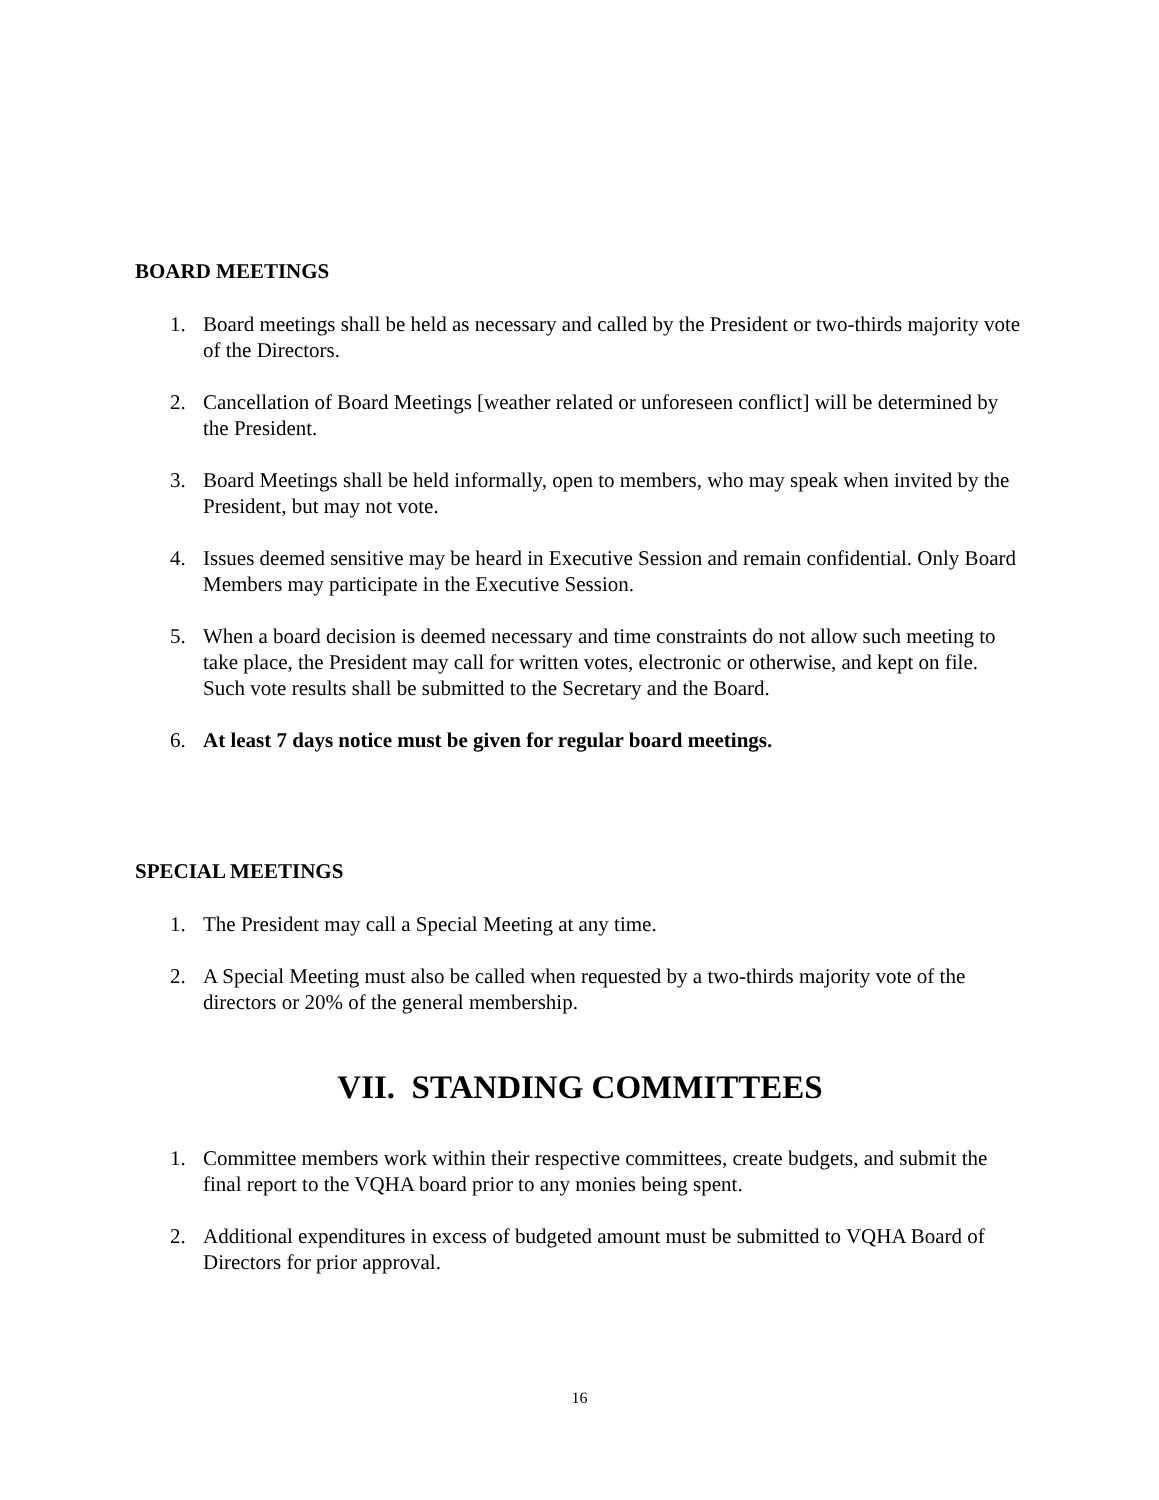BOARD MEETINGS
1. Board meetings shall be held as necessary and called by the President or two-thirds majority vote of the Directors.
2. Cancellation of Board Meetings [weather related or unforeseen conflict] will be determined by the President.
3. Board Meetings shall be held informally, open to members, who may speak when invited by the President, but may not vote.
4. Issues deemed sensitive may be heard in Executive Session and remain confidential. Only Board Members may participate in the Executive Session.
5. When a board decision is deemed necessary and time constraints do not allow such meeting to take place, the President may call for written votes, electronic or otherwise, and kept on file. Such vote results shall be submitted to the Secretary and the Board.
6. At least 7 days notice must be given for regular board meetings.
SPECIAL MEETINGS
1. The President may call a Special Meeting at any time.
2. A Special Meeting must also be called when requested by a two-thirds majority vote of the directors or 20% of the general membership.
VII. STANDING COMMITTEES
1. Committee members work within their respective committees, create budgets, and submit the final report to the VQHA board prior to any monies being spent.
2. Additional expenditures in excess of budgeted amount must be submitted to VQHA Board of Directors for prior approval.
16